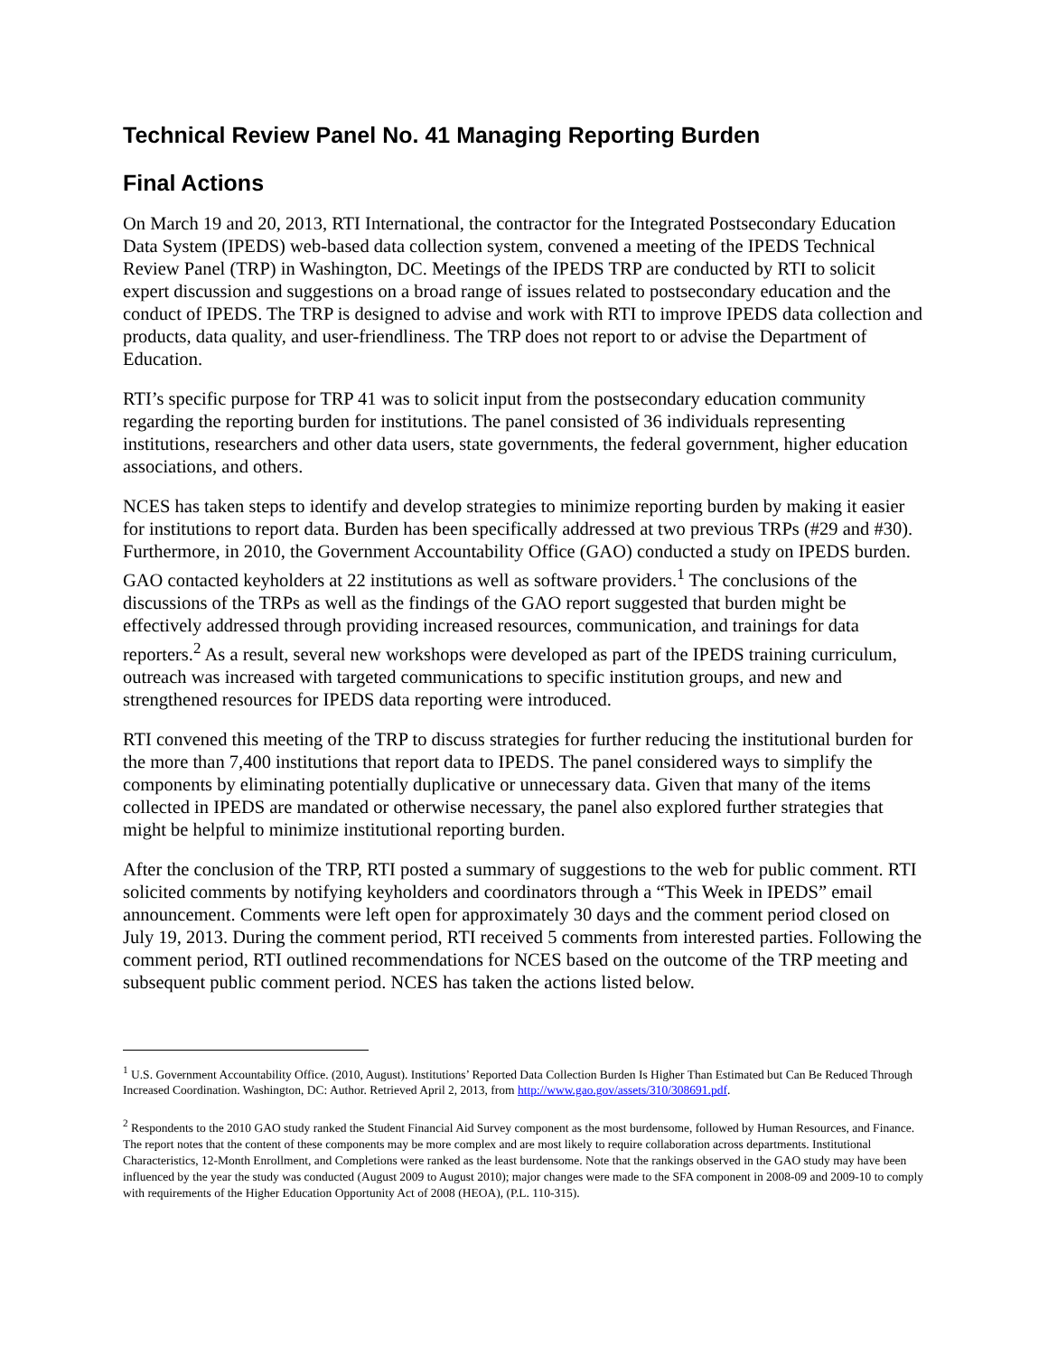Technical Review Panel No. 41 Managing Reporting Burden
Final Actions
On March 19 and 20, 2013, RTI International, the contractor for the Integrated Postsecondary Education Data System (IPEDS) web-based data collection system, convened a meeting of the IPEDS Technical Review Panel (TRP) in Washington, DC. Meetings of the IPEDS TRP are conducted by RTI to solicit expert discussion and suggestions on a broad range of issues related to postsecondary education and the conduct of IPEDS. The TRP is designed to advise and work with RTI to improve IPEDS data collection and products, data quality, and user-friendliness. The TRP does not report to or advise the Department of Education.
RTI’s specific purpose for TRP 41 was to solicit input from the postsecondary education community regarding the reporting burden for institutions. The panel consisted of 36 individuals representing institutions, researchers and other data users, state governments, the federal government, higher education associations, and others.
NCES has taken steps to identify and develop strategies to minimize reporting burden by making it easier for institutions to report data. Burden has been specifically addressed at two previous TRPs (#29 and #30). Furthermore, in 2010, the Government Accountability Office (GAO) conducted a study on IPEDS burden. GAO contacted keyholders at 22 institutions as well as software providers.<sup>1</sup> The conclusions of the discussions of the TRPs as well as the findings of the GAO report suggested that burden might be effectively addressed through providing increased resources, communication, and trainings for data reporters.<sup>2</sup> As a result, several new workshops were developed as part of the IPEDS training curriculum, outreach was increased with targeted communications to specific institution groups, and new and strengthened resources for IPEDS data reporting were introduced.
RTI convened this meeting of the TRP to discuss strategies for further reducing the institutional burden for the more than 7,400 institutions that report data to IPEDS. The panel considered ways to simplify the components by eliminating potentially duplicative or unnecessary data. Given that many of the items collected in IPEDS are mandated or otherwise necessary, the panel also explored further strategies that might be helpful to minimize institutional reporting burden.
After the conclusion of the TRP, RTI posted a summary of suggestions to the web for public comment. RTI solicited comments by notifying keyholders and coordinators through a “This Week in IPEDS” email announcement. Comments were left open for approximately 30 days and the comment period closed on July 19, 2013. During the comment period, RTI received 5 comments from interested parties. Following the comment period, RTI outlined recommendations for NCES based on the outcome of the TRP meeting and subsequent public comment period. NCES has taken the actions listed below.
<sup>1</sup> U.S. Government Accountability Office. (2010, August). Institutions’ Reported Data Collection Burden Is Higher Than Estimated but Can Be Reduced Through Increased Coordination. Washington, DC: Author. Retrieved April 2, 2013, from http://www.gao.gov/assets/310/308691.pdf.
<sup>2</sup> Respondents to the 2010 GAO study ranked the Student Financial Aid Survey component as the most burdensome, followed by Human Resources, and Finance. The report notes that the content of these components may be more complex and are most likely to require collaboration across departments. Institutional Characteristics, 12-Month Enrollment, and Completions were ranked as the least burdensome. Note that the rankings observed in the GAO study may have been influenced by the year the study was conducted (August 2009 to August 2010); major changes were made to the SFA component in 2008-09 and 2009-10 to comply with requirements of the Higher Education Opportunity Act of 2008 (HEOA), (P.L. 110-315).